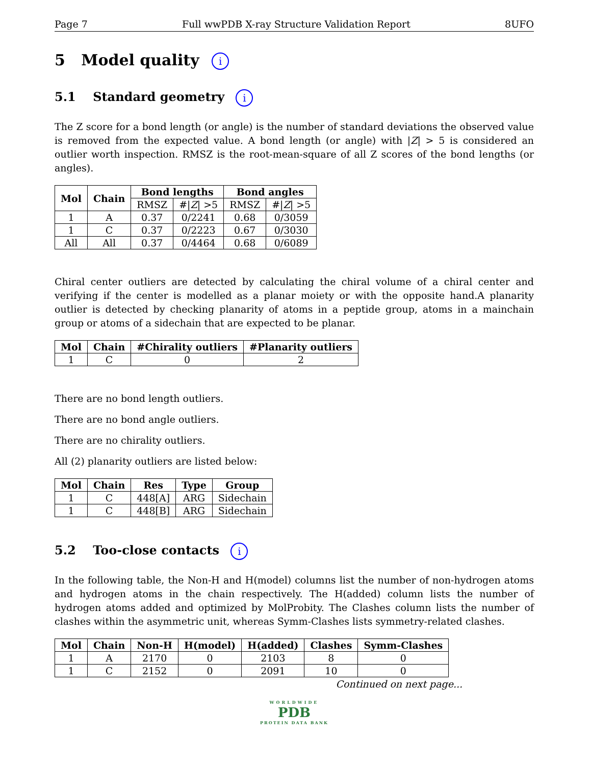Page 7 Full wwPDB X-ray Structure Validation Report 8UFO
5 Model quality i
5.1 Standard geometry i
The Z score for a bond length (or angle) is the number of standard deviations the observed value is removed from the expected value. A bond length (or angle) with |Z| > 5 is considered an outlier worth inspection. RMSZ is the root-mean-square of all Z scores of the bond lengths (or angles).
| Mol | Chain | Bond lengths | | Bond angles | |
| --- | --- | --- | --- | --- | --- |
| | | RMSZ | #/ Z / >5 | RMSZ | #/ Z / >5 |
| 1 | A | 0.37 | 0/2241 | 0.68 | 0/3059 |
| 1 | C | 0.37 | 0/2223 | 0.67 | 0/3030 |
| All | All | 0.37 | 0/4464 | 0.68 | 0/6089 |
Chiral center outliers are detected by calculating the chiral volume of a chiral center and verifying if the center is modelled as a planar moiety or with the opposite hand.A planarity outlier is detected by checking planarity of atoms in a peptide group, atoms in a mainchain group or atoms of a sidechain that are expected to be planar.
| Mol | Chain | #Chirality outliers | #Planarity outliers |
| --- | --- | --- | --- |
| 1 | C | 0 | 2 |
There are no bond length outliers.
There are no bond angle outliers.
There are no chirality outliers.
All (2) planarity outliers are listed below:
| Mol | Chain | Res | Type | Group |
| --- | --- | --- | --- | --- |
| 1 | C | 448[A] | ARG | Sidechain |
| 1 | C | 448[B] | ARG | Sidechain |
5.2 Too-close contacts i
In the following table, the Non-H and H(model) columns list the number of non-hydrogen atoms and hydrogen atoms in the chain respectively. The H(added) column lists the number of hydrogen atoms added and optimized by MolProbity. The Clashes column lists the number of clashes within the asymmetric unit, whereas Symm-Clashes lists symmetry-related clashes.
| Mol | Chain | Non-H | H(model) | H(added) | Clashes | Symm-Clashes |
| --- | --- | --- | --- | --- | --- | --- |
| 1 | A | 2170 | 0 | 2103 | 8 | 0 |
| 1 | C | 2152 | 0 | 2091 | 10 | 0 |
Continued on next page...
WORLDWIDE
PDB
PROTEIN DATA BANK